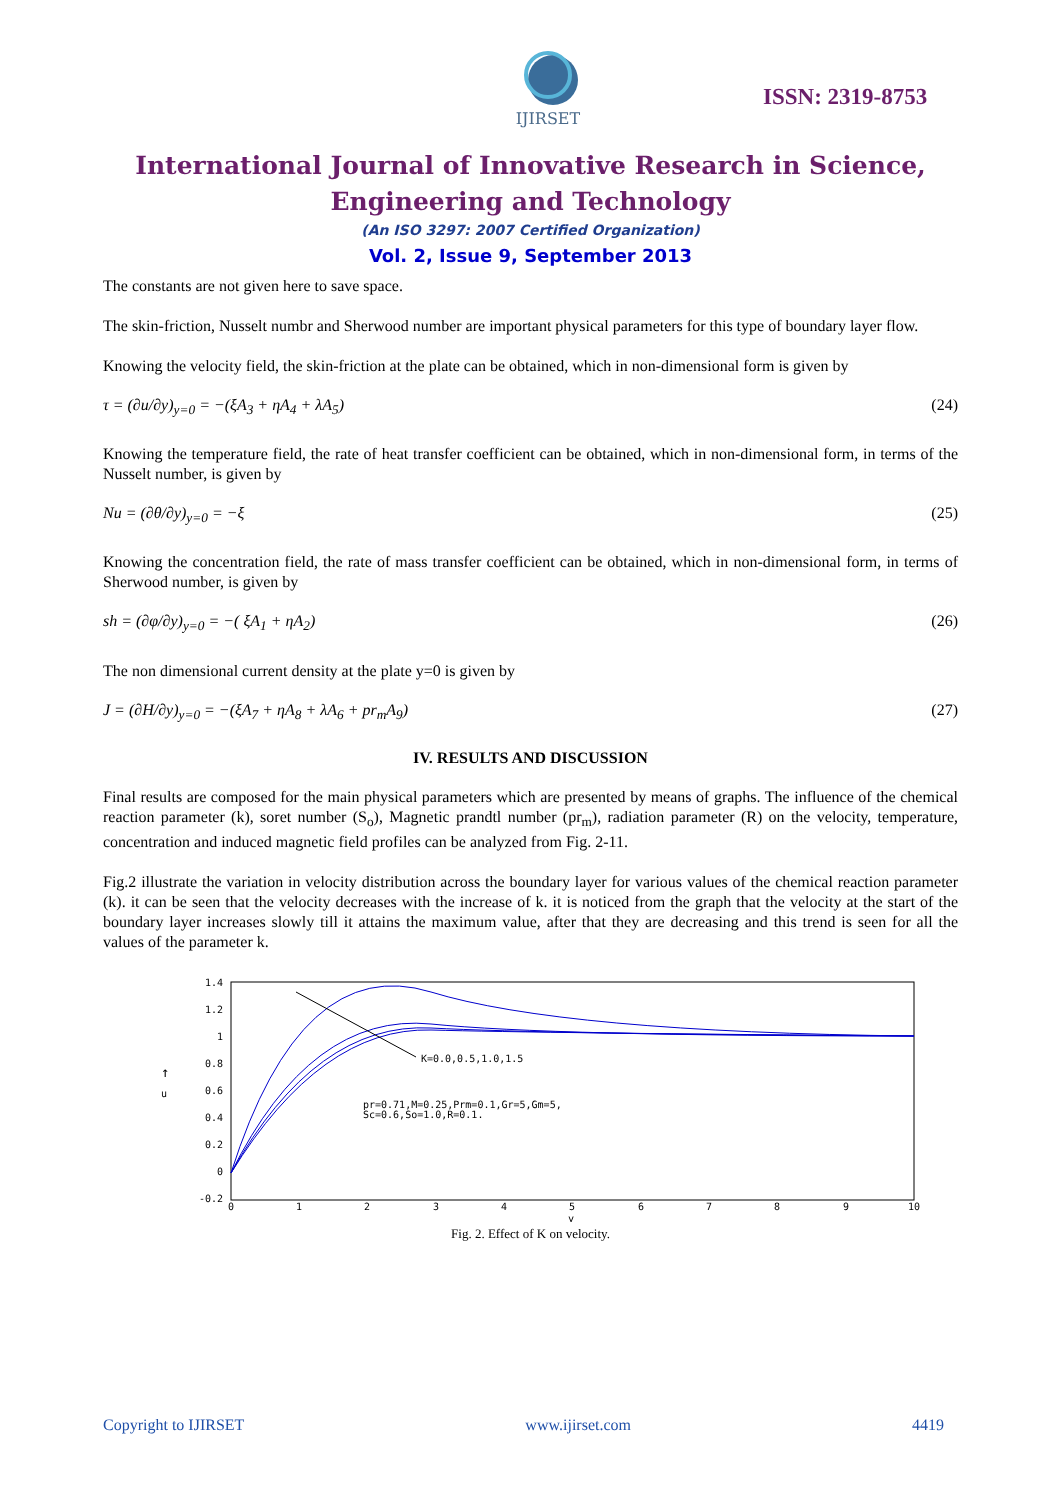IJIRSET
ISSN: 2319-8753
International Journal of Innovative Research in Science,
Engineering and Technology
(An ISO 3297: 2007 Certified Organization)
Vol. 2, Issue 9, September 2013
The constants are not given here to save space.
The skin-friction, Nusselt numbr and Sherwood number are important physical parameters for this type of boundary layer flow.
Knowing the velocity field, the skin-friction at the plate can be obtained, which in non-dimensional form is given by
τ = (∂u/∂y)<sub>y=0</sub> = −(ξA<sub>3</sub> + ηA<sub>4</sub> + λA<sub>5</sub>) (24)
Knowing the temperature field, the rate of heat transfer coefficient can be obtained, which in non-dimensional form, in terms of the Nusselt number, is given by
Nu = (∂θ/∂y)<sub>y=0</sub> = −ξ (25)
Knowing the concentration field, the rate of mass transfer coefficient can be obtained, which in non-dimensional form, in terms of Sherwood number, is given by
sh = (∂φ/∂y)<sub>y=0</sub> = −( ξA<sub>1</sub> + ηA<sub>2</sub>) (26)
The non dimensional current density at the plate y=0 is given by
J = (∂H/∂y)<sub>y=0</sub> = −(ξA<sub>7</sub> + ηA<sub>8</sub> + λA<sub>6</sub> + pr<sub>m</sub>A<sub>9</sub>) (27)
IV. RESULTS AND DISCUSSION
Final results are composed for the main physical parameters which are presented by means of graphs. The influence of the chemical reaction parameter (k), soret number (S<sub>o</sub>), Magnetic prandtl number (pr<sub>m</sub>), radiation parameter (R) on the velocity, temperature, concentration and induced magnetic field profiles can be analyzed from Fig. 2-11.
Fig.2 illustrate the variation in velocity distribution across the boundary layer for various values of the chemical reaction parameter (k). it can be seen that the velocity decreases with the increase of k. it is noticed from the graph that the velocity at the start of the boundary layer increases slowly till it attains the maximum value, after that they are decreasing and this trend is seen for all the values of the parameter k.
1.4
1.2
1
0.8
0.6
0.4
0.2
0
-0.2
0
1
2
3
4
5
6
7
8
9
10
y
↑
u
K=0.0,0.5,1.0,1.5
pr=0.71,M=0.25,Prm=0.1,Gr=5,Gm=5,
Sc=0.6,So=1.0,R=0.1.
Fig. 2. Effect of K on velocity.
Copyright to IJIRSET www.ijirset.com 4419